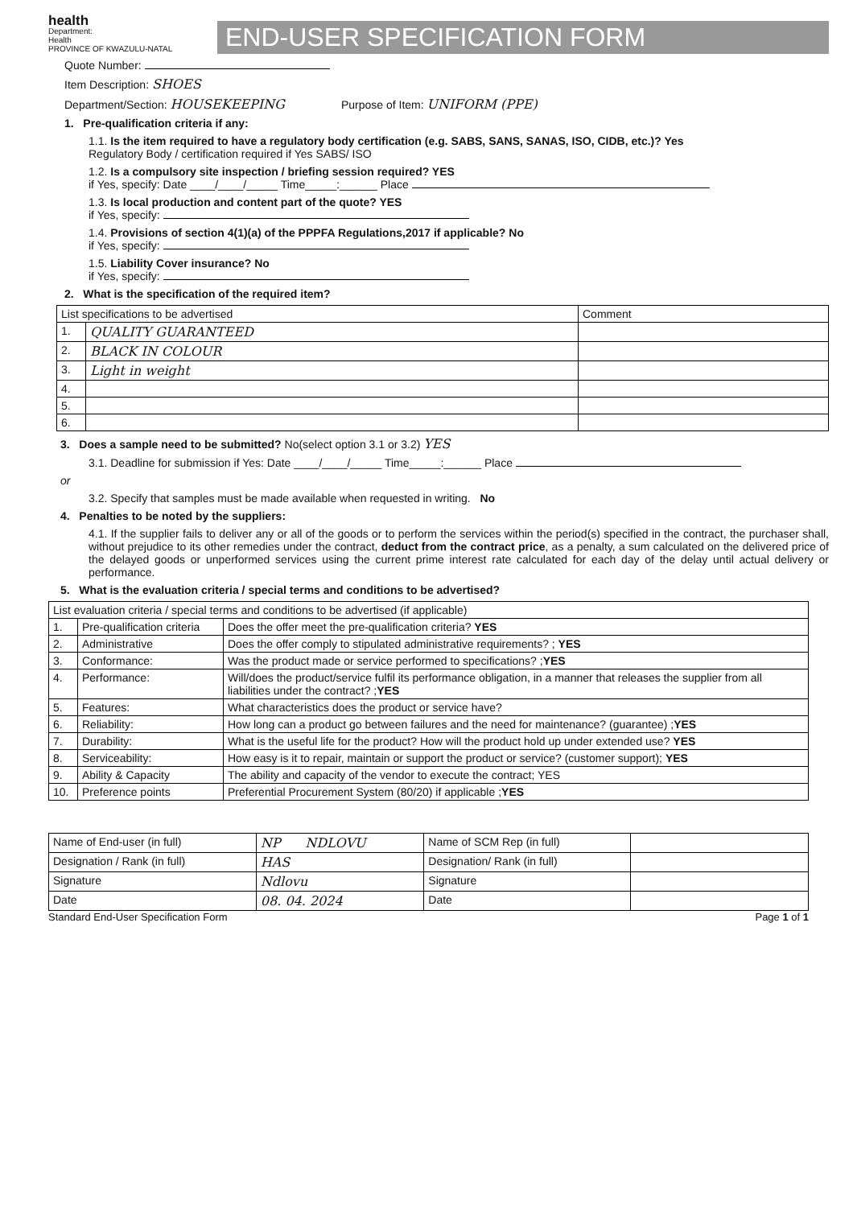health
Department:
Health
PROVINCE OF KWAZULU-NATAL
END-USER SPECIFICATION FORM
Quote Number:
Item Description: SHOES
Department/Section: HOUSEKEEPING Purpose of Item: UNIFORM (PPE)
1. Pre-qualification criteria if any:
1.1. Is the item required to have a regulatory body certification (e.g. SABS, SANS, SANAS, ISO, CIDB, etc.)? Yes
Regulatory Body / certification required if Yes SABS/ ISO
1.2. Is a compulsory site inspection / briefing session required? YES
if Yes, specify: Date ____/____/_____ Time_____:______ Place
1.3. Is local production and content part of the quote? YES
if Yes, specify:
1.4. Provisions of section 4(1)(a) of the PPPFA Regulations,2017 if applicable? No
if Yes, specify:
1.5. Liability Cover insurance? No
if Yes, specify:
2. What is the specification of the required item?
| List specifications to be advertised | | Comment |
| 1. | QUALITY GUARANTEED | |
| 2. | BLACK IN COLOUR | |
| 3. | Light in weight | |
| 4. | | |
| 5. | | |
| 6. | | |
3. Does a sample need to be submitted? No(select option 3.1 or 3.2) YES
3.1. Deadline for submission if Yes: Date ____/____/_____ Time_____:______ Place
or
3.2. Specify that samples must be made available when requested in writing. No
4. Penalties to be noted by the suppliers:
4.1. If the supplier fails to deliver any or all of the goods or to perform the services within the period(s) specified in the contract, the purchaser shall, without prejudice to its other remedies under the contract, deduct from the contract price, as a penalty, a sum calculated on the delivered price of the delayed goods or unperformed services using the current prime interest rate calculated for each day of the delay until actual delivery or performance.
5. What is the evaluation criteria / special terms and conditions to be advertised?
| List evaluation criteria / special terms and conditions to be advertised (if applicable) | | |
| 1. | Pre-qualification criteria | Does the offer meet the pre-qualification criteria? YES |
| 2. | Administrative | Does the offer comply to stipulated administrative requirements? ; YES |
| 3. | Conformance: | Was the product made or service performed to specifications? ; YES |
| 4. | Performance: | Will/does the product/service fulfil its performance obligation, in a manner that releases the supplier from all liabilities under the contract? ; YES |
| 5. | Features: | What characteristics does the product or service have? |
| 6. | Reliability: | How long can a product go between failures and the need for maintenance? (guarantee) ; YES |
| 7. | Durability: | What is the useful life for the product? How will the product hold up under extended use? YES |
| 8. | Serviceability: | How easy is it to repair, maintain or support the product or service? (customer support); YES |
| 9. | Ability & Capacity | The ability and capacity of the vendor to execute the contract; YES |
| 10. | Preference points | Preferential Procurement System (80/20) if applicable ; YES |
| Name of End-user (in full) | NP NDLOVU | Name of SCM Rep (in full) | |
| Designation / Rank (in full) | HAS | Designation/ Rank (in full) | |
| Signature | Ndlovu | Signature | |
| Date | 08. 04. 2024 | Date | |
Standard End-User Specification Form Page 1 of 1